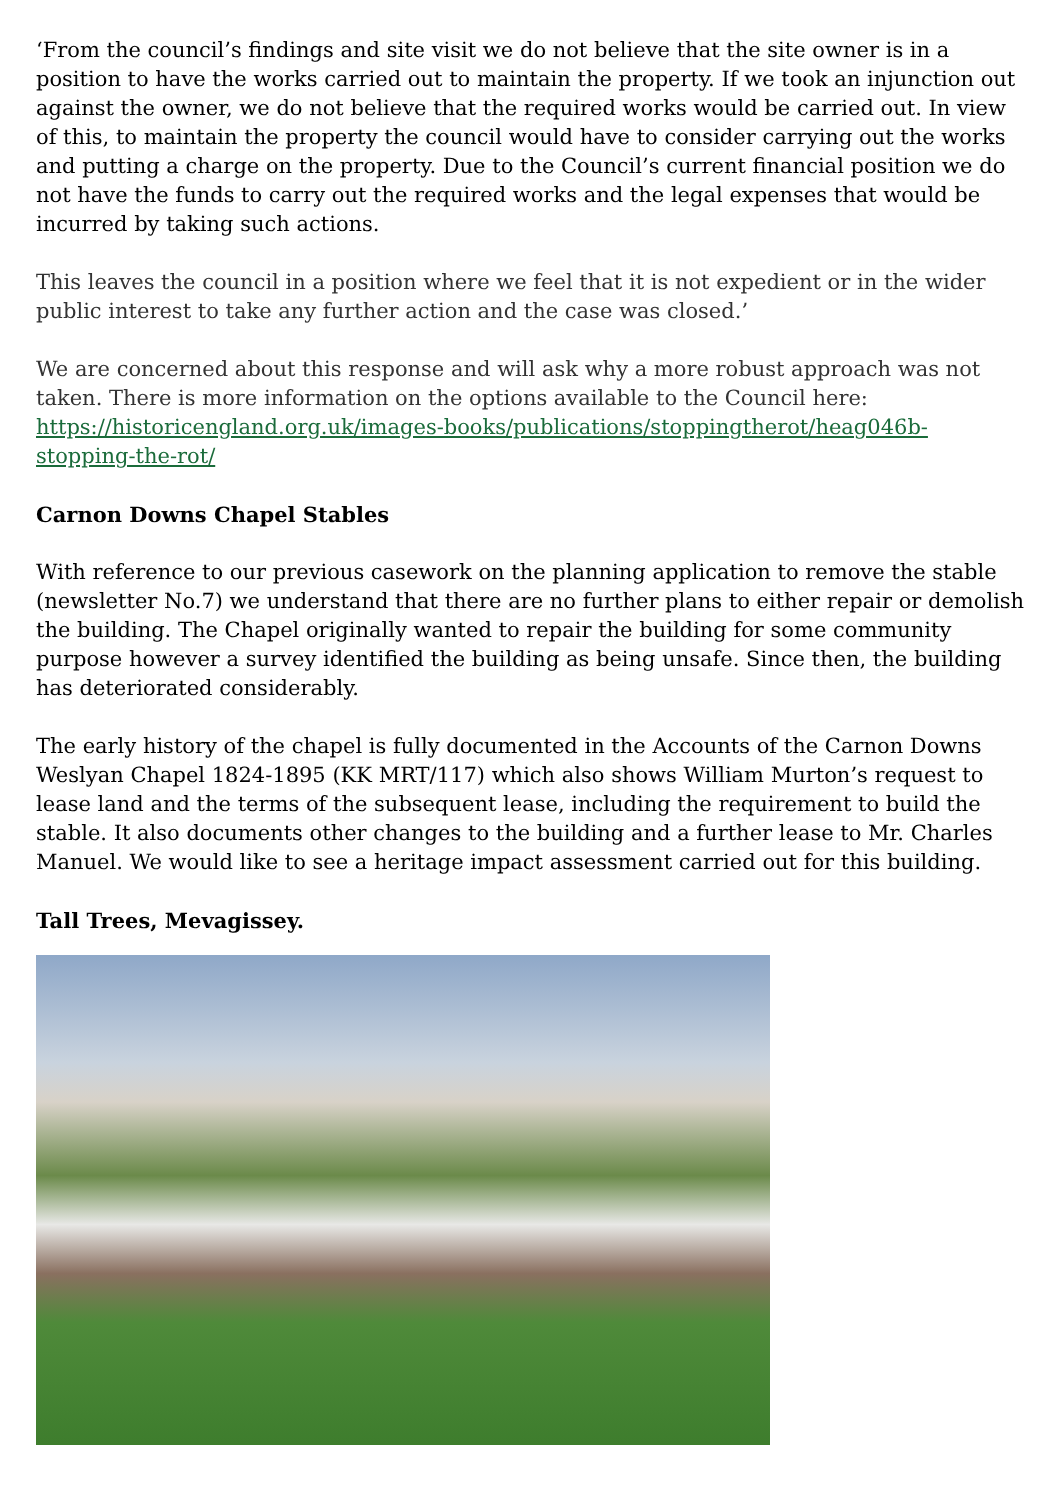‘From the council’s findings and site visit we do not believe that the site owner is in a position to have the works carried out to maintain the property. If we took an injunction out against the owner, we do not believe that the required works would be carried out. In view of this, to maintain the property the council would have to consider carrying out the works and putting a charge on the property. Due to the Council’s current financial position we do not have the funds to carry out the required works and the legal expenses that would be incurred by taking such actions.
This leaves the council in a position where we feel that it is not expedient or in the wider public interest to take any further action and the case was closed.’
We are concerned about this response and will ask why a more robust approach was not taken. There is more information on the options available to the Council here: https://historicengland.org.uk/images-books/publications/stoppingtherot/heag046b-stopping-the-rot/
Carnon Downs Chapel Stables
With reference to our previous casework on the planning application to remove the stable (newsletter No.7) we understand that there are no further plans to either repair or demolish the building. The Chapel originally wanted to repair the building for some community purpose however a survey identified the building as being unsafe. Since then, the building has deteriorated considerably.
The early history of the chapel is fully documented in the Accounts of the Carnon Downs Weslyan Chapel 1824-1895 (KK MRT/117) which also shows William Murton’s request to lease land and the terms of the subsequent lease, including the requirement to build the stable. It also documents other changes to the building and a further lease to Mr. Charles Manuel. We would like to see a heritage impact assessment carried out for this building.
Tall Trees, Mevagissey.